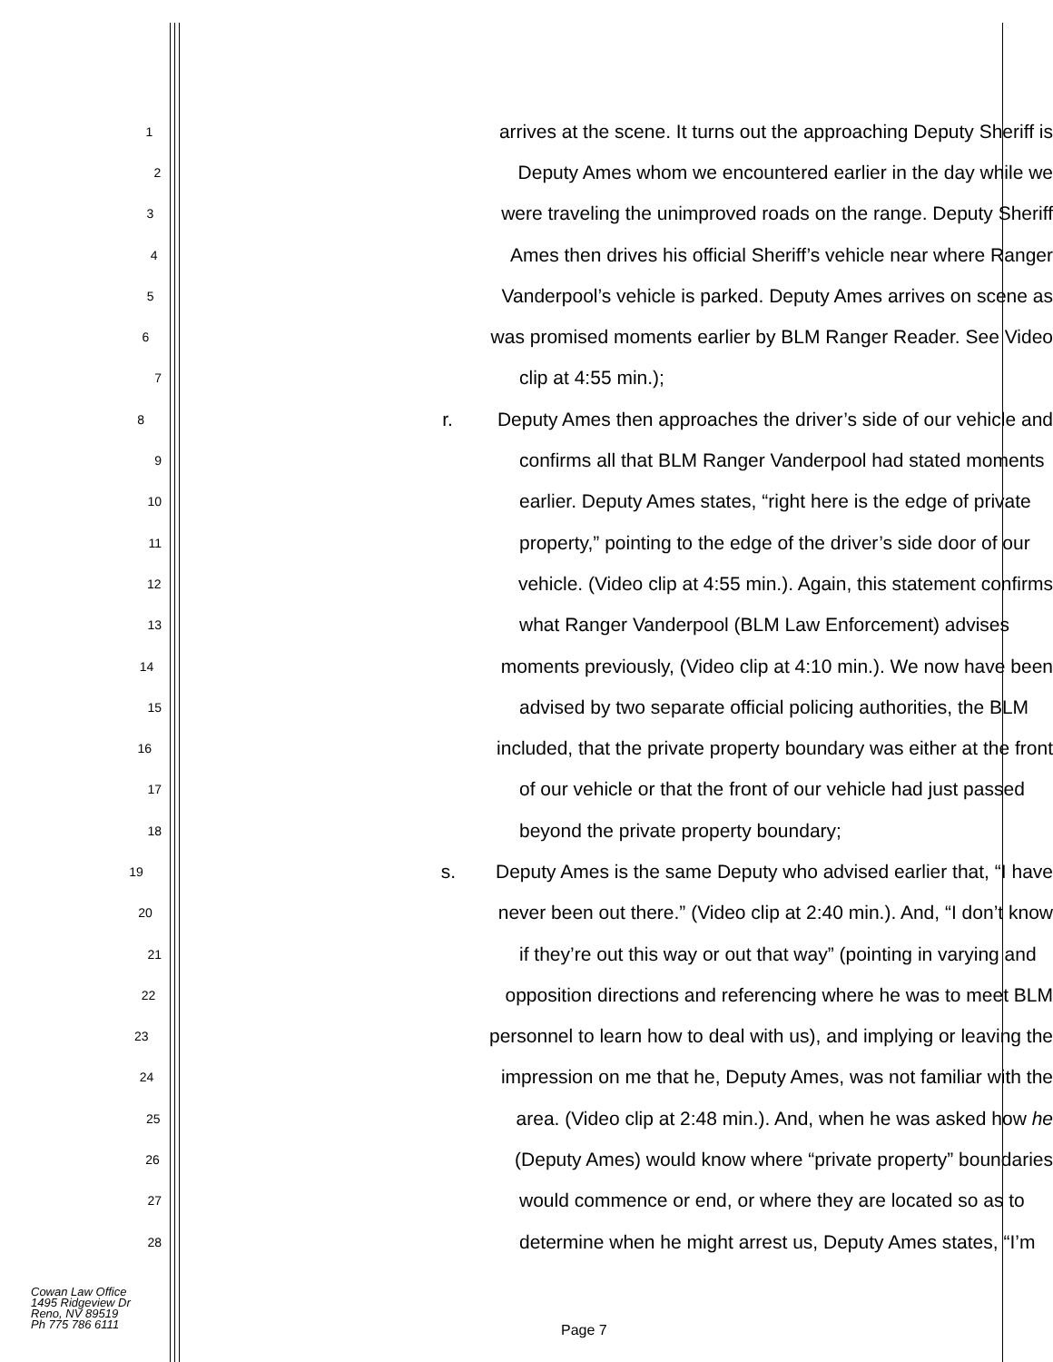1 arrives at the scene. It turns out the approaching Deputy Sheriff is
2 Deputy Ames whom we encountered earlier in the day while we
3 were traveling the unimproved roads on the range. Deputy Sheriff
4 Ames then drives his official Sheriff’s vehicle near where Ranger
5 Vanderpool’s vehicle is parked. Deputy Ames arrives on scene as
6 was promised moments earlier by BLM Ranger Reader. See Video
7 clip at 4:55 min.);
8 r. Deputy Ames then approaches the driver’s side of our vehicle and
9 confirms all that BLM Ranger Vanderpool had stated moments
10 earlier. Deputy Ames states, “right here is the edge of private
11 property,” pointing to the edge of the driver’s side door of our
12 vehicle. (Video clip at 4:55 min.). Again, this statement confirms
13 what Ranger Vanderpool (BLM Law Enforcement) advises
14 moments previously, (Video clip at 4:10 min.). We now have been
15 advised by two separate official policing authorities, the BLM
16 included, that the private property boundary was either at the front
17 of our vehicle or that the front of our vehicle had just passed
18 beyond the private property boundary;
19 s. Deputy Ames is the same Deputy who advised earlier that, “I have
20 never been out there.” (Video clip at 2:40 min.). And, “I don’t know
21 if they’re out this way or out that way” (pointing in varying and
22 opposition directions and referencing where he was to meet BLM
23 personnel to learn how to deal with us), and implying or leaving the
24 impression on me that he, Deputy Ames, was not familiar with the
25 area. (Video clip at 2:48 min.). And, when he was asked how he
26 (Deputy Ames) would know where “private property” boundaries
27 would commence or end, or where they are located so as to
28 determine when he might arrest us, Deputy Ames states, “I’m
Cowan Law Office
1495 Ridgeview Dr
Reno, NV 89519
Ph 775 786 6111
Page 7